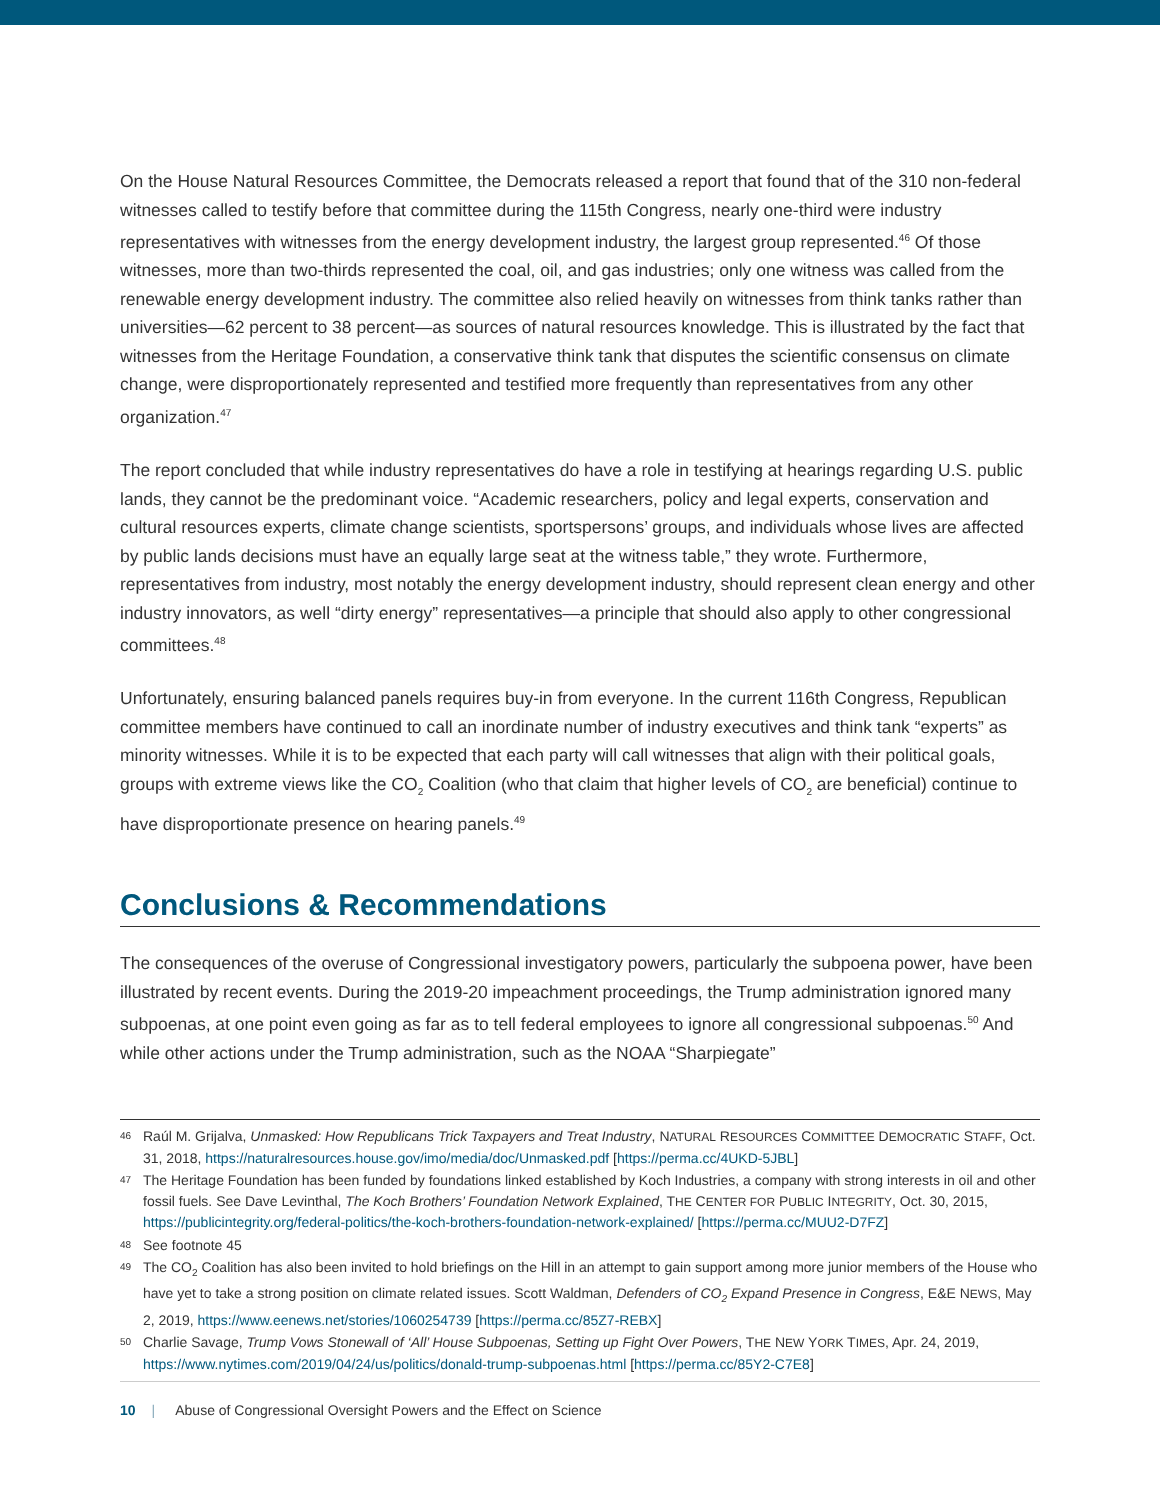On the House Natural Resources Committee, the Democrats released a report that found that of the 310 non-federal witnesses called to testify before that committee during the 115th Congress, nearly one-third were industry representatives with witnesses from the energy development industry, the largest group represented.<sup>46</sup> Of those witnesses, more than two-thirds represented the coal, oil, and gas industries; only one witness was called from the renewable energy development industry. The committee also relied heavily on witnesses from think tanks rather than universities—62 percent to 38 percent—as sources of natural resources knowledge. This is illustrated by the fact that witnesses from the Heritage Foundation, a conservative think tank that disputes the scientific consensus on climate change, were disproportionately represented and testified more frequently than representatives from any other organization.<sup>47</sup>
The report concluded that while industry representatives do have a role in testifying at hearings regarding U.S. public lands, they cannot be the predominant voice. “Academic researchers, policy and legal experts, conservation and cultural resources experts, climate change scientists, sportspersons’ groups, and individuals whose lives are affected by public lands decisions must have an equally large seat at the witness table,” they wrote. Furthermore, representatives from industry, most notably the energy development industry, should represent clean energy and other industry innovators, as well “dirty energy” representatives—a principle that should also apply to other congressional committees.<sup>48</sup>
Unfortunately, ensuring balanced panels requires buy-in from everyone. In the current 116th Congress, Republican committee members have continued to call an inordinate number of industry executives and think tank “experts” as minority witnesses. While it is to be expected that each party will call witnesses that align with their political goals, groups with extreme views like the CO<sub>2</sub> Coalition (who that claim that higher levels of CO<sub>2</sub> are beneficial) continue to have disproportionate presence on hearing panels.<sup>49</sup>
Conclusions & Recommendations
The consequences of the overuse of Congressional investigatory powers, particularly the subpoena power, have been illustrated by recent events. During the 2019-20 impeachment proceedings, the Trump administration ignored many subpoenas, at one point even going as far as to tell federal employees to ignore all congressional subpoenas.<sup>50</sup> And while other actions under the Trump administration, such as the NOAA “Sharpiegate”
46 Raúl M. Grijalva, Unmasked: How Republicans Trick Taxpayers and Treat Industry, NATURAL RESOURCES COMMITTEE DEMOCRATIC STAFF, Oct. 31, 2018, https://naturalresources.house.gov/imo/media/doc/Unmasked.pdf [https://perma.cc/4UKD-5JBL]
47 The Heritage Foundation has been funded by foundations linked established by Koch Industries, a company with strong interests in oil and other fossil fuels. See Dave Levinthal, The Koch Brothers’ Foundation Network Explained, THE CENTER FOR PUBLIC INTEGRITY, Oct. 30, 2015, https://publicintegrity.org/federal-politics/the-koch-brothers-foundation-network-explained/ [https://perma.cc/MUU2-D7FZ]
48 See footnote 45
49 The CO<sub>2</sub> Coalition has also been invited to hold briefings on the Hill in an attempt to gain support among more junior members of the House who have yet to take a strong position on climate related issues. Scott Waldman, Defenders of CO<sub>2</sub> Expand Presence in Congress, E&E NEWS, May 2, 2019, https://www.eenews.net/stories/1060254739 [https://perma.cc/85Z7-REBX]
50 Charlie Savage, Trump Vows Stonewall of ‘All’ House Subpoenas, Setting up Fight Over Powers, THE NEW YORK TIMES, Apr. 24, 2019, https://www.nytimes.com/2019/04/24/us/politics/donald-trump-subpoenas.html [https://perma.cc/85Y2-C7E8]
10 | Abuse of Congressional Oversight Powers and the Effect on Science